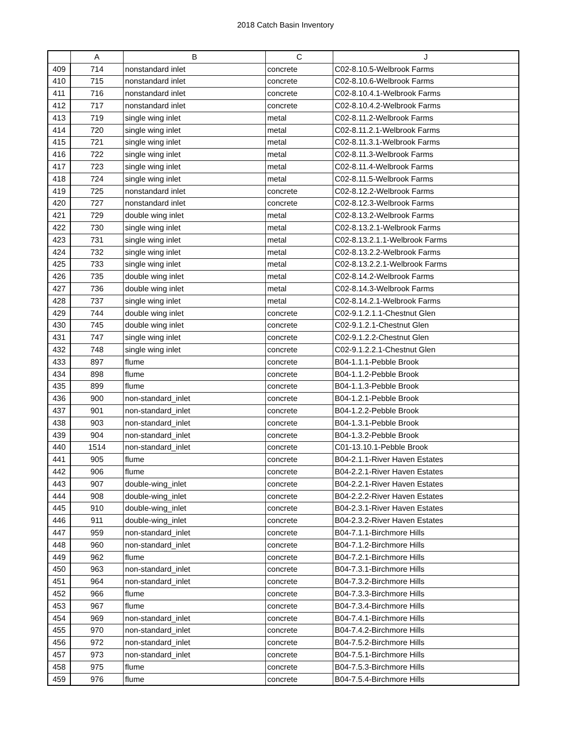2018 Catch Basin Inventory
| | A | B | C | J |
| --- | --- | --- | --- | --- |
| 409 | 714 | nonstandard inlet | concrete | C02-8.10.5-Welbrook Farms |
| 410 | 715 | nonstandard inlet | concrete | C02-8.10.6-Welbrook Farms |
| 411 | 716 | nonstandard inlet | concrete | C02-8.10.4.1-Welbrook Farms |
| 412 | 717 | nonstandard inlet | concrete | C02-8.10.4.2-Welbrook Farms |
| 413 | 719 | single wing inlet | metal | C02-8.11.2-Welbrook Farms |
| 414 | 720 | single wing inlet | metal | C02-8.11.2.1-Welbrook Farms |
| 415 | 721 | single wing inlet | metal | C02-8.11.3.1-Welbrook Farms |
| 416 | 722 | single wing inlet | metal | C02-8.11.3-Welbrook Farms |
| 417 | 723 | single wing inlet | metal | C02-8.11.4-Welbrook Farms |
| 418 | 724 | single wing inlet | metal | C02-8.11.5-Welbrook Farms |
| 419 | 725 | nonstandard inlet | concrete | C02-8.12.2-Welbrook Farms |
| 420 | 727 | nonstandard inlet | concrete | C02-8.12.3-Welbrook Farms |
| 421 | 729 | double wing inlet | metal | C02-8.13.2-Welbrook Farms |
| 422 | 730 | single wing inlet | metal | C02-8.13.2.1-Welbrook Farms |
| 423 | 731 | single wing inlet | metal | C02-8.13.2.1.1-Welbrook Farms |
| 424 | 732 | single wing inlet | metal | C02-8.13.2.2-Welbrook Farms |
| 425 | 733 | single wing inlet | metal | C02-8.13.2.2.1-Welbrook Farms |
| 426 | 735 | double wing inlet | metal | C02-8.14.2-Welbrook Farms |
| 427 | 736 | double wing inlet | metal | C02-8.14.3-Welbrook Farms |
| 428 | 737 | single wing inlet | metal | C02-8.14.2.1-Welbrook Farms |
| 429 | 744 | double wing inlet | concrete | C02-9.1.2.1.1-Chestnut Glen |
| 430 | 745 | double wing inlet | concrete | C02-9.1.2.1-Chestnut Glen |
| 431 | 747 | single wing inlet | concrete | C02-9.1.2.2-Chestnut Glen |
| 432 | 748 | single wing inlet | concrete | C02-9.1.2.2.1-Chestnut Glen |
| 433 | 897 | flume | concrete | B04-1.1.1-Pebble Brook |
| 434 | 898 | flume | concrete | B04-1.1.2-Pebble Brook |
| 435 | 899 | flume | concrete | B04-1.1.3-Pebble Brook |
| 436 | 900 | non-standard_inlet | concrete | B04-1.2.1-Pebble Brook |
| 437 | 901 | non-standard_inlet | concrete | B04-1.2.2-Pebble Brook |
| 438 | 903 | non-standard_inlet | concrete | B04-1.3.1-Pebble Brook |
| 439 | 904 | non-standard_inlet | concrete | B04-1.3.2-Pebble Brook |
| 440 | 1514 | non-standard_inlet | concrete | C01-13.10.1-Pebble Brook |
| 441 | 905 | flume | concrete | B04-2.1.1-River Haven Estates |
| 442 | 906 | flume | concrete | B04-2.2.1-River Haven Estates |
| 443 | 907 | double-wing_inlet | concrete | B04-2.2.1-River Haven Estates |
| 444 | 908 | double-wing_inlet | concrete | B04-2.2.2-River Haven Estates |
| 445 | 910 | double-wing_inlet | concrete | B04-2.3.1-River Haven Estates |
| 446 | 911 | double-wing_inlet | concrete | B04-2.3.2-River Haven Estates |
| 447 | 959 | non-standard_inlet | concrete | B04-7.1.1-Birchmore Hills |
| 448 | 960 | non-standard_inlet | concrete | B04-7.1.2-Birchmore Hills |
| 449 | 962 | flume | concrete | B04-7.2.1-Birchmore Hills |
| 450 | 963 | non-standard_inlet | concrete | B04-7.3.1-Birchmore Hills |
| 451 | 964 | non-standard_inlet | concrete | B04-7.3.2-Birchmore Hills |
| 452 | 966 | flume | concrete | B04-7.3.3-Birchmore Hills |
| 453 | 967 | flume | concrete | B04-7.3.4-Birchmore Hills |
| 454 | 969 | non-standard_inlet | concrete | B04-7.4.1-Birchmore Hills |
| 455 | 970 | non-standard_inlet | concrete | B04-7.4.2-Birchmore Hills |
| 456 | 972 | non-standard_inlet | concrete | B04-7.5.2-Birchmore Hills |
| 457 | 973 | non-standard_inlet | concrete | B04-7.5.1-Birchmore Hills |
| 458 | 975 | flume | concrete | B04-7.5.3-Birchmore Hills |
| 459 | 976 | flume | concrete | B04-7.5.4-Birchmore Hills |